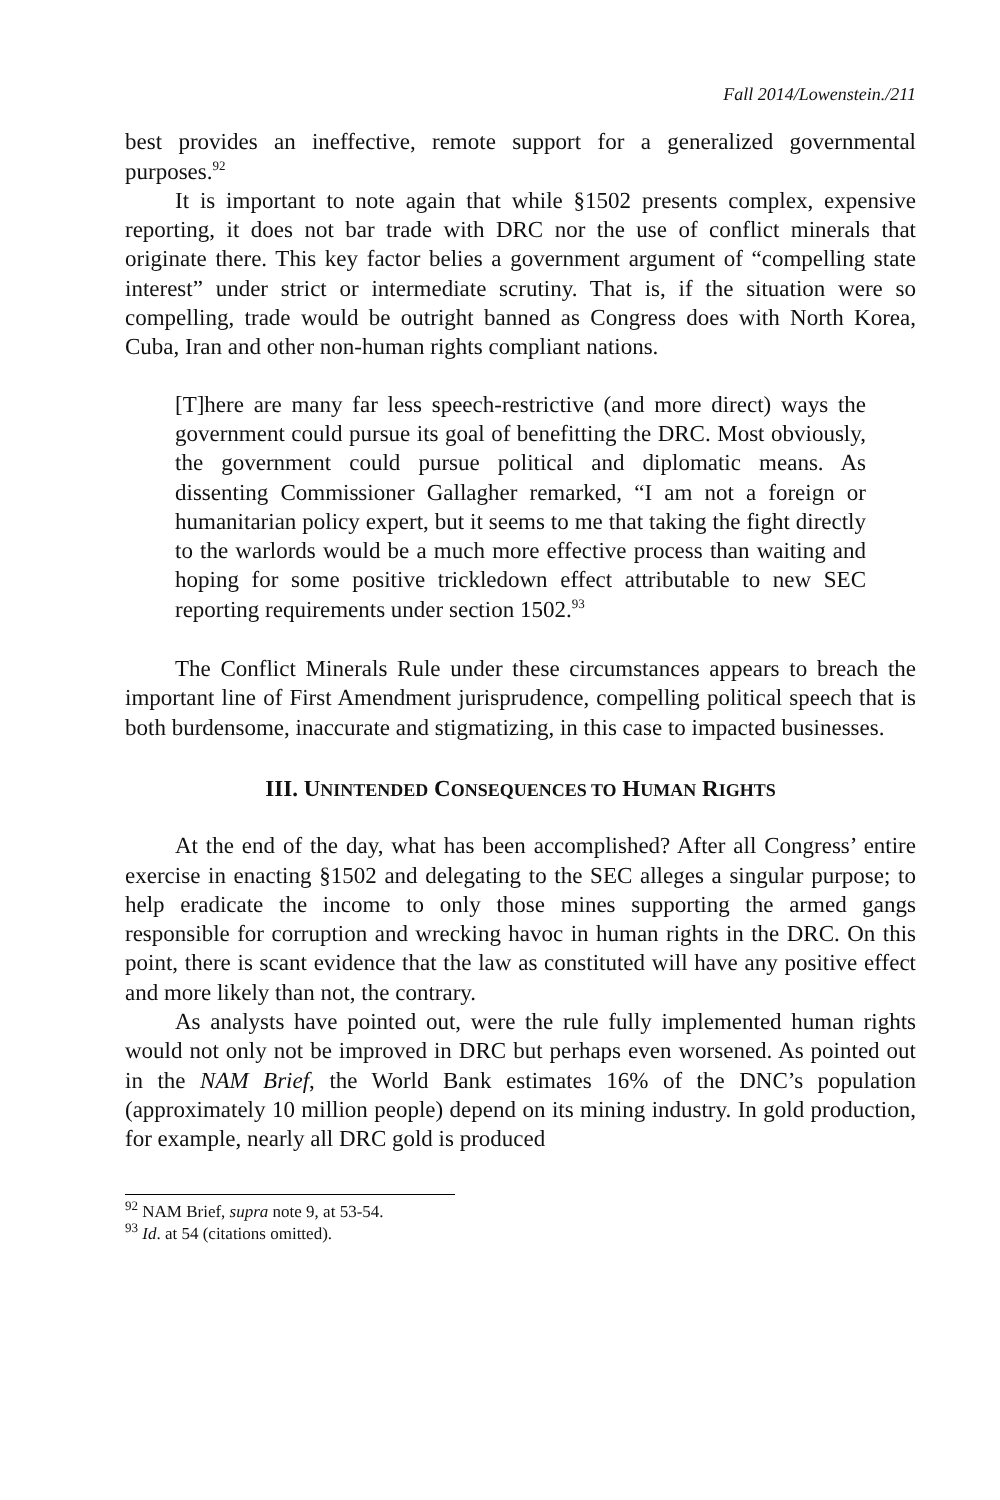Fall 2014/Lowenstein./211
best provides an ineffective, remote support for a generalized governmental purposes.<sup>92</sup>
It is important to note again that while §1502 presents complex, expensive reporting, it does not bar trade with DRC nor the use of conflict minerals that originate there. This key factor belies a government argument of “compelling state interest” under strict or intermediate scrutiny. That is, if the situation were so compelling, trade would be outright banned as Congress does with North Korea, Cuba, Iran and other non-human rights compliant nations.
[T]here are many far less speech-restrictive (and more direct) ways the government could pursue its goal of benefitting the DRC. Most obviously, the government could pursue political and diplomatic means. As dissenting Commissioner Gallagher remarked, “I am not a foreign or humanitarian policy expert, but it seems to me that taking the fight directly to the warlords would be a much more effective process than waiting and hoping for some positive trickledown effect attributable to new SEC reporting requirements under section 1502.<sup>93</sup>
The Conflict Minerals Rule under these circumstances appears to breach the important line of First Amendment jurisprudence, compelling political speech that is both burdensome, inaccurate and stigmatizing, in this case to impacted businesses.
III. UNINTENDED CONSEQUENCES TO HUMAN RIGHTS
At the end of the day, what has been accomplished? After all Congress’ entire exercise in enacting §1502 and delegating to the SEC alleges a singular purpose; to help eradicate the income to only those mines supporting the armed gangs responsible for corruption and wrecking havoc in human rights in the DRC. On this point, there is scant evidence that the law as constituted will have any positive effect and more likely than not, the contrary.
As analysts have pointed out, were the rule fully implemented human rights would not only not be improved in DRC but perhaps even worsened. As pointed out in the NAM Brief, the World Bank estimates 16% of the DNC’s population (approximately 10 million people) depend on its mining industry. In gold production, for example, nearly all DRC gold is produced
<sup>92</sup> NAM Brief, supra note 9, at 53-54.
<sup>93</sup> Id. at 54 (citations omitted).